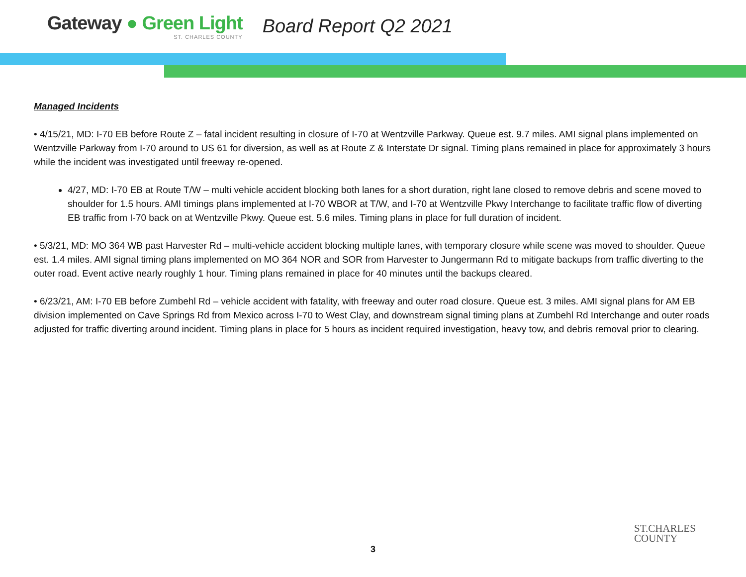Gateway ● Green Light
ST. CHARLES COUNTY
Board Report Q2 2021
Managed Incidents
• 4/15/21, MD: I-70 EB before Route Z – fatal incident resulting in closure of I-70 at Wentzville Parkway. Queue est. 9.7 miles. AMI signal plans implemented on Wentzville Parkway from I-70 around to US 61 for diversion, as well as at Route Z & Interstate Dr signal. Timing plans remained in place for approximately 3 hours while the incident was investigated until freeway re-opened.
4/27, MD: I-70 EB at Route T/W – multi vehicle accident blocking both lanes for a short duration, right lane closed to remove debris and scene moved to shoulder for 1.5 hours. AMI timings plans implemented at I-70 WBOR at T/W, and I-70 at Wentzville Pkwy Interchange to facilitate traffic flow of diverting EB traffic from I-70 back on at Wentzville Pkwy. Queue est. 5.6 miles. Timing plans in place for full duration of incident.
• 5/3/21, MD: MO 364 WB past Harvester Rd – multi-vehicle accident blocking multiple lanes, with temporary closure while scene was moved to shoulder. Queue est. 1.4 miles. AMI signal timing plans implemented on MO 364 NOR and SOR from Harvester to Jungermann Rd to mitigate backups from traffic diverting to the outer road. Event active nearly roughly 1 hour. Timing plans remained in place for 40 minutes until the backups cleared.
• 6/23/21, AM: I-70 EB before Zumbehl Rd – vehicle accident with fatality, with freeway and outer road closure. Queue est. 3 miles. AMI signal plans for AM EB division implemented on Cave Springs Rd from Mexico across I-70 to West Clay, and downstream signal timing plans at Zumbehl Rd Interchange and outer roads adjusted for traffic diverting around incident. Timing plans in place for 5 hours as incident required investigation, heavy tow, and debris removal prior to clearing.
3
ST.CHARLES
COUNTY